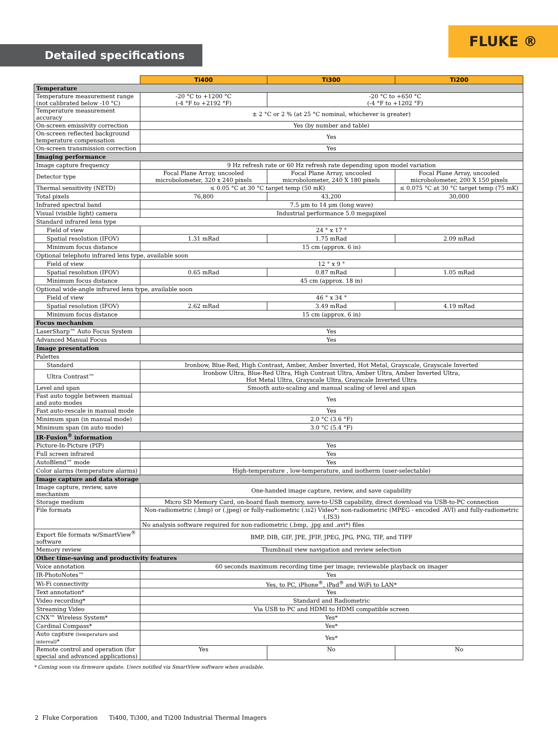FLUKE ®
Detailed specifications
| | Ti400 | Ti300 | Ti200 |
| --- | --- | --- | --- |
| Temperature | | | |
| Temperature measurement range (not calibrated below -10 °C) | -20 °C to +1200 °C (-4 °F to +2192 °F) | -20 °C to +650 °C (-4 °F to +1202 °F) | |
| Temperature measurement accuracy | ± 2 °C or 2 % (at 25 °C nominal, whichever is greater) | | |
| On-screen emissivity correction | Yes (by number and table) | | |
| On-screen reflected background temperature compensation | Yes | | |
| On-screen transmission correction | Yes | | |
| Imaging performance | | | |
| Image capture frequency | 9 Hz refresh rate or 60 Hz refresh rate depending upon model variation | | |
| Detector type | Focal Plane Array, uncooled microbolometer, 320 x 240 pixels | Focal Plane Array, uncooled microbolometer, 240 X 180 pixels | Focal Plane Array, uncooled microbolometer, 200 X 150 pixels |
| Thermal sensitivity (NETD) | ≤ 0.05 °C at 30 °C target temp (50 mK) | | ≤ 0.075 °C at 30 °C target temp (75 mK) |
| Total pixels | 76,800 | 43,200 | 30,000 |
| Infrared spectral band | 7.5 μm to 14 μm (long wave) | | |
| Visual (visible light) camera | Industrial performance 5.0 megapixel | | |
| Standard infrared lens type | | | |
| Field of view | 24 ° x 17 ° | | |
| Spatial resolution (IFOV) | 1.31 mRad | 1.75 mRad | 2.09 mRad |
| Minimum focus distance | 15 cm (approx. 6 in) | | |
| Optional telephoto infrared lens type, available soon | | | |
| Field of view | 12 ° x 9 ° | | |
| Spatial resolution (IFOV) | 0.65 mRad | 0.87 mRad | 1.05 mRad |
| Minimum focus distance | 45 cm (approx. 18 in) | | |
| Optional wide-angle infrared lens type, available soon | | | |
| Field of view | 46 ° x 34 ° | | |
| Spatial resolution (IFOV) | 2.62 mRad | 3.49 mRad | 4.19 mRad |
| Minimum focus distance | 15 cm (approx. 6 in) | | |
| Focus mechanism | | | |
| LaserSharp™ Auto Focus System | Yes | | |
| Advanced Manual Focus | Yes | | |
| Image presentation | | | |
| Palettes | | | |
| Standard | Ironbow, Blue-Red, High Contrast, Amber, Amber Inverted, Hot Metal, Grayscale, Grayscale Inverted | | |
| Ultra Contrast™ | Ironbow Ultra, Blue-Red Ultra, High Contrast Ultra, Amber Ultra, Amber Inverted Ultra, Hot Metal Ultra, Grayscale Ultra, Grayscale Inverted Ultra | | |
| Level and span | Smooth auto-scaling and manual scaling of level and span | | |
| Fast auto toggle between manual and auto modes | Yes | | |
| Fast auto-rescale in manual mode | Yes | | |
| Minimum span (in manual mode) | 2.0 °C (3.6 °F) | | |
| Minimum span (in auto mode) | 3.0 °C (5.4 °F) | | |
| IR-Fusion<sup>®</sup> information | | | |
| Picture-In-Picture (PIP) | Yes | | |
| Full screen infrared | Yes | | |
| AutoBlend™ mode | Yes | | |
| Color alarms (temperature alarms) | High-temperature , low-temperature, and isotherm (user-selectable) | | |
| Image capture and data storage | | | |
| Image capture, review, save mechanism | One-handed image capture, review, and save capability | | |
| Storage medium | Micro SD Memory Card, on-board flash memory, save-to-USB capability, direct download via USB-to-PC connection | | |
| File formats | Non-radiometric (.bmp) or (.jpeg) or fully-radiometric (.is2) Video*: non-radiometric (MPEG - encoded .AVI) and fully-radiometric (.IS3) | | |
| | No analysis software required for non-radiometric (.bmp, .jpg and .avi*) files | | |
| Export file formats w/SmartView<sup>®</sup> software | BMP, DIB, GIF, JPE, JFIF, JPEG, JPG, PNG, TIF, and TIFF | | |
| Memory review | Thumbnail view navigation and review selection | | |
| Other time-saving and productivity features | | | |
| Voice annotation | 60 seconds maximum recording time per image; reviewable playback on imager | | |
| IR-PhotoNotes™ | Yes | | |
| Wi-Fi connectivity | Yes, to PC, iPhone<sup>®</sup>, iPad<sup>®</sup> and WiFi to LAN* | | |
| Text annotation* | Yes | | |
| Video recording* | Standard and Radiometric | | |
| Streaming Video | Via USB to PC and HDMI to HDMI compatible screen | | |
| CNX™ Wireless System* | Yes* | | |
| Cardinal Compass* | Yes* | | |
| Auto capture (temperature and interval) * | Yes* | | |
| Remote control and operation (for special and advanced applications) | Yes | No | No |
* Coming soon via firmware update. Users notified via SmartView software when available.
2 Fluke Corporation Ti400, Ti300, and Ti200 Industrial Thermal Imagers